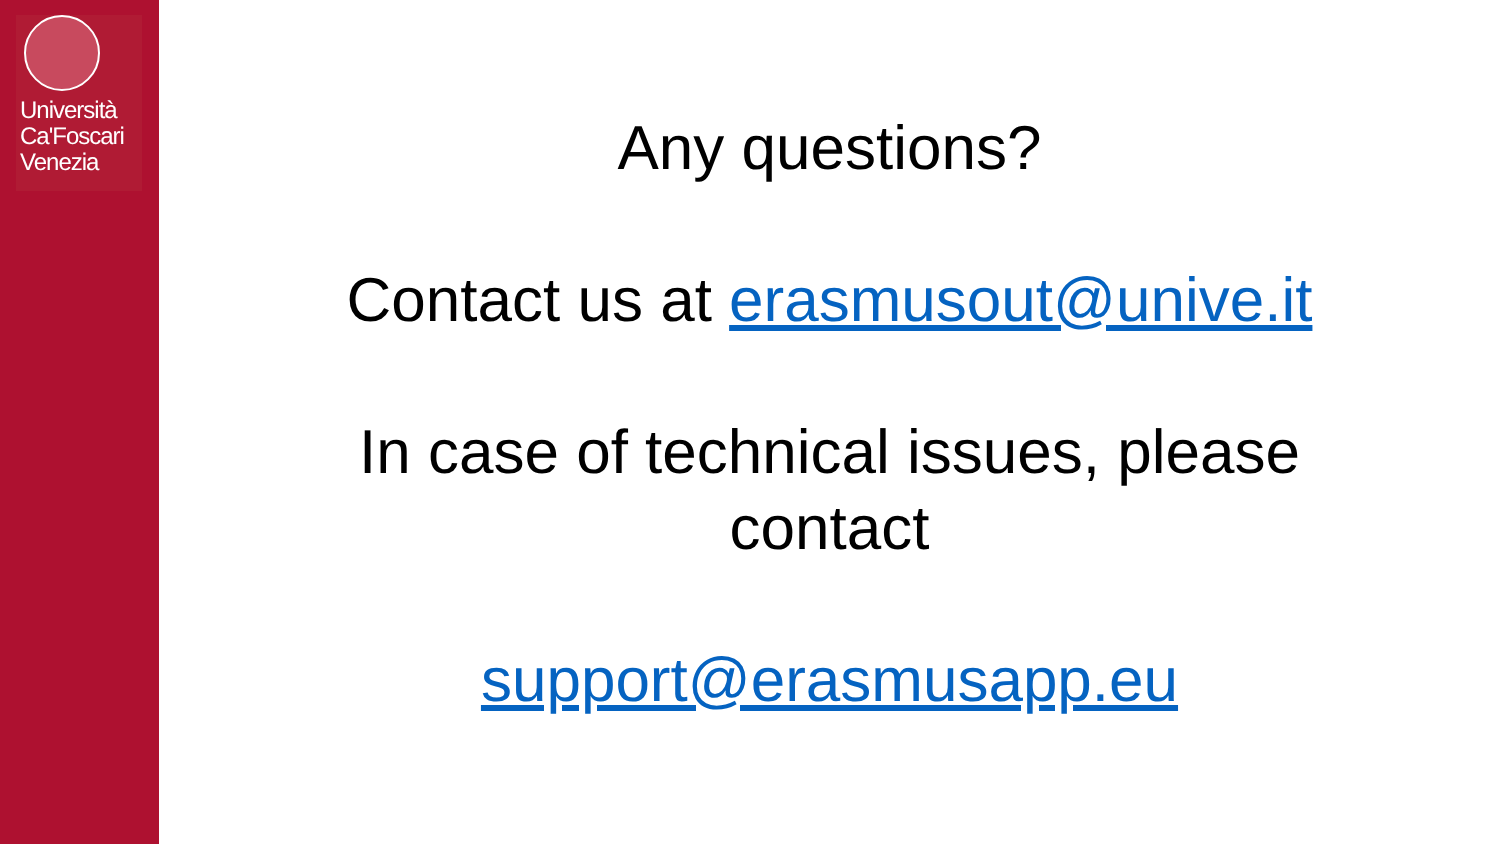Università Ca'Foscari Venezia
Any questions?
Contact us at erasmusout@unive.it
In case of technical issues, please
contact
support@erasmusapp.eu